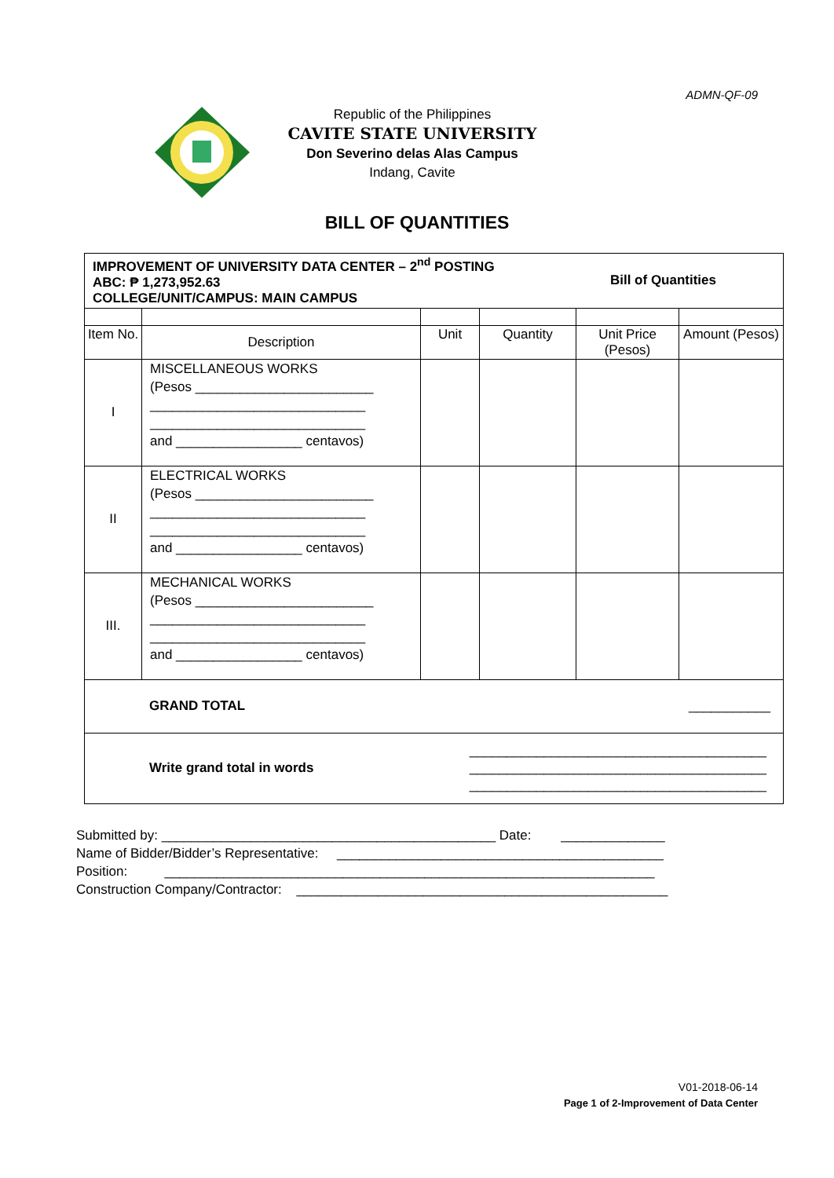ADMN-QF-09
Republic of the Philippines
CAVITE STATE UNIVERSITY
Don Severino delas Alas Campus
Indang, Cavite
BILL OF QUANTITIES
| IMPROVEMENT OF UNIVERSITY DATA CENTER – 2<sup>nd</sup> POSTING ABC: ₱ 1,273,952.63 COLLEGE/UNIT/CAMPUS: MAIN CAMPUS Bill of Quantities | | | | | |
| Item No. | Description | Unit | Quantity | Unit Price (Pesos) | Amount (Pesos) |
| I | MISCELLANEOUS WORKS (Pesos ________________________ _____________________________ _____________________________ and _________________ centavos) | | | | |
| II | ELECTRICAL WORKS (Pesos ________________________ _____________________________ _____________________________ and _________________ centavos) | | | | |
| III. | MECHANICAL WORKS (Pesos ________________________ _____________________________ _____________________________ and _________________ centavos) | | | | |
| GRAND TOTAL ___________ | | | | | |
| Write grand total in words ________________________________________ ________________________________________ ________________________________________ | | | | | |
Submitted by: _____________________________________________ Date: ______________
Name of Bidder/Bidder’s Representative: ____________________________________________
Position: __________________________________________________________________
Construction Company/Contractor: __________________________________________________
V01-2018-06-14
Page 1 of 2-Improvement of Data Center